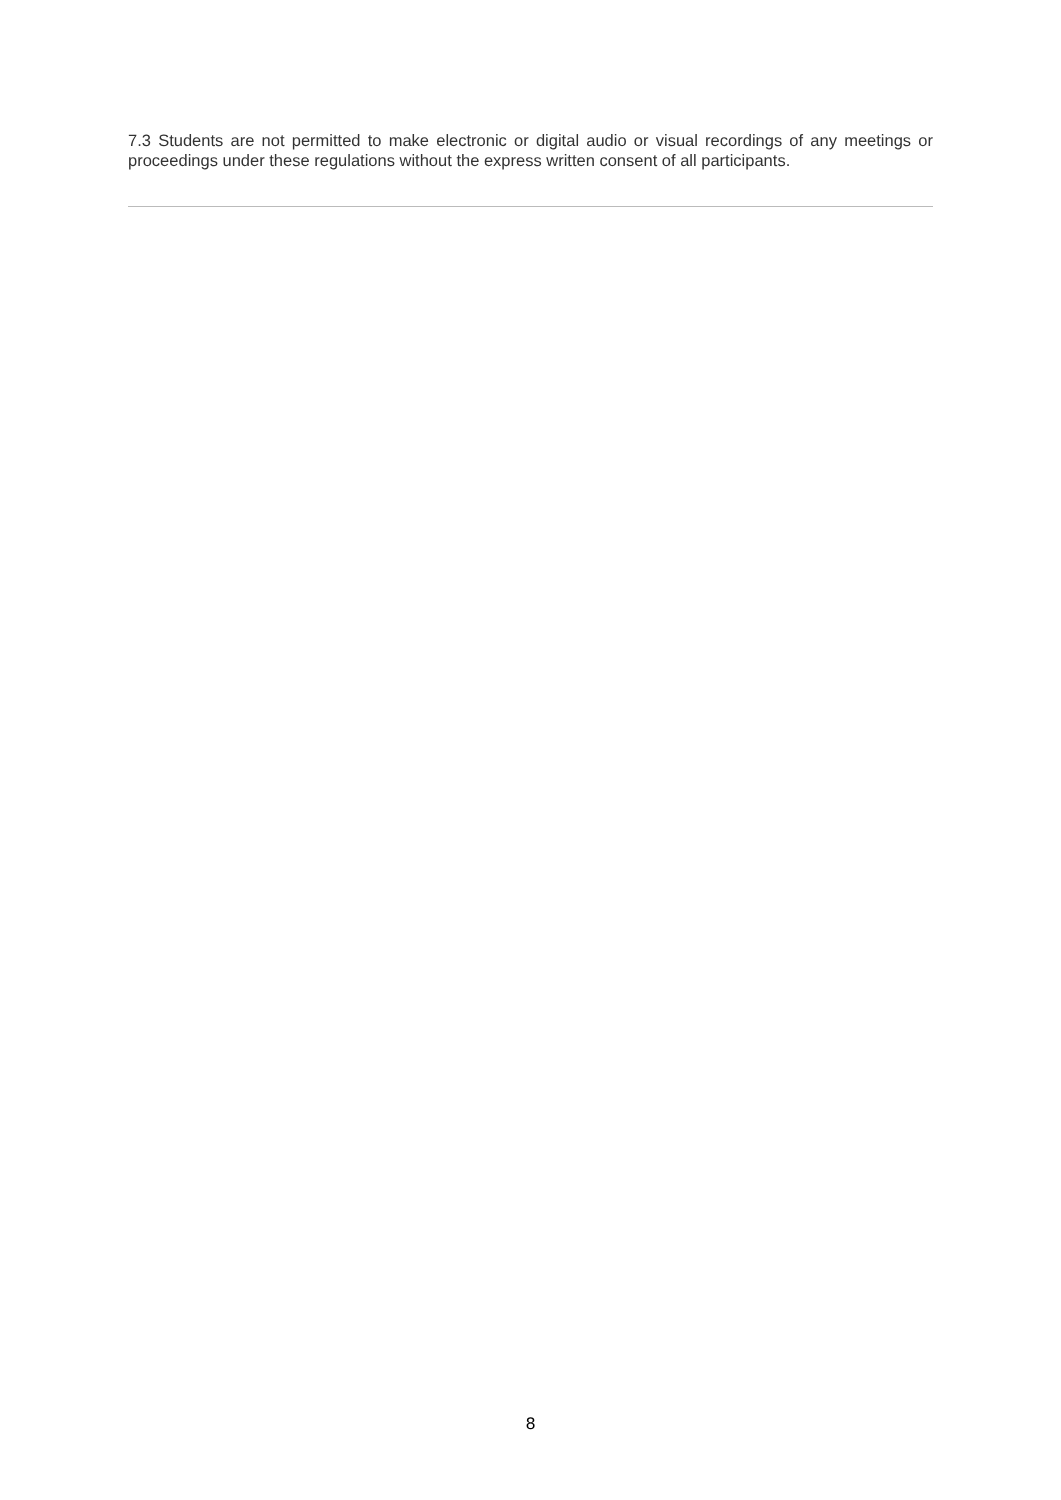7.3 Students are not permitted to make electronic or digital audio or visual recordings of any meetings or proceedings under these regulations without the express written consent of all participants.
8